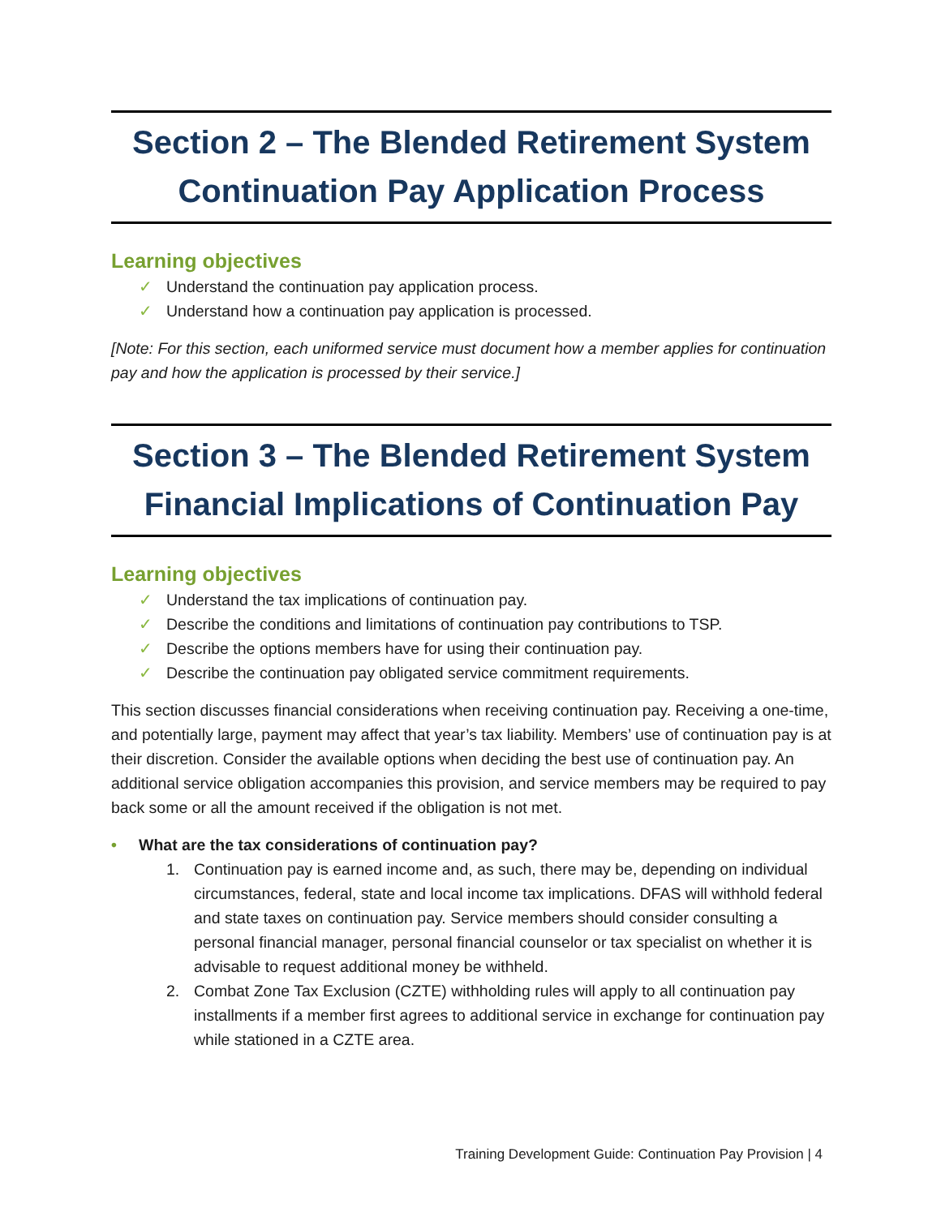Section 2 – The Blended Retirement System
Continuation Pay Application Process
Learning objectives
✓ Understand the continuation pay application process.
✓ Understand how a continuation pay application is processed.
[Note: For this section, each uniformed service must document how a member applies for continuation pay and how the application is processed by their service.]
Section 3 – The Blended Retirement System
Financial Implications of Continuation Pay
Learning objectives
✓ Understand the tax implications of continuation pay.
✓ Describe the conditions and limitations of continuation pay contributions to TSP.
✓ Describe the options members have for using their continuation pay.
✓ Describe the continuation pay obligated service commitment requirements.
This section discusses financial considerations when receiving continuation pay. Receiving a one-time, and potentially large, payment may affect that year’s tax liability. Members’ use of continuation pay is at their discretion. Consider the available options when deciding the best use of continuation pay. An additional service obligation accompanies this provision, and service members may be required to pay back some or all the amount received if the obligation is not met.
• What are the tax considerations of continuation pay?
1. Continuation pay is earned income and, as such, there may be, depending on individual circumstances, federal, state and local income tax implications. DFAS will withhold federal and state taxes on continuation pay. Service members should consider consulting a personal financial manager, personal financial counselor or tax specialist on whether it is advisable to request additional money be withheld.
2. Combat Zone Tax Exclusion (CZTE) withholding rules will apply to all continuation pay installments if a member first agrees to additional service in exchange for continuation pay while stationed in a CZTE area.
Training Development Guide: Continuation Pay Provision | 4